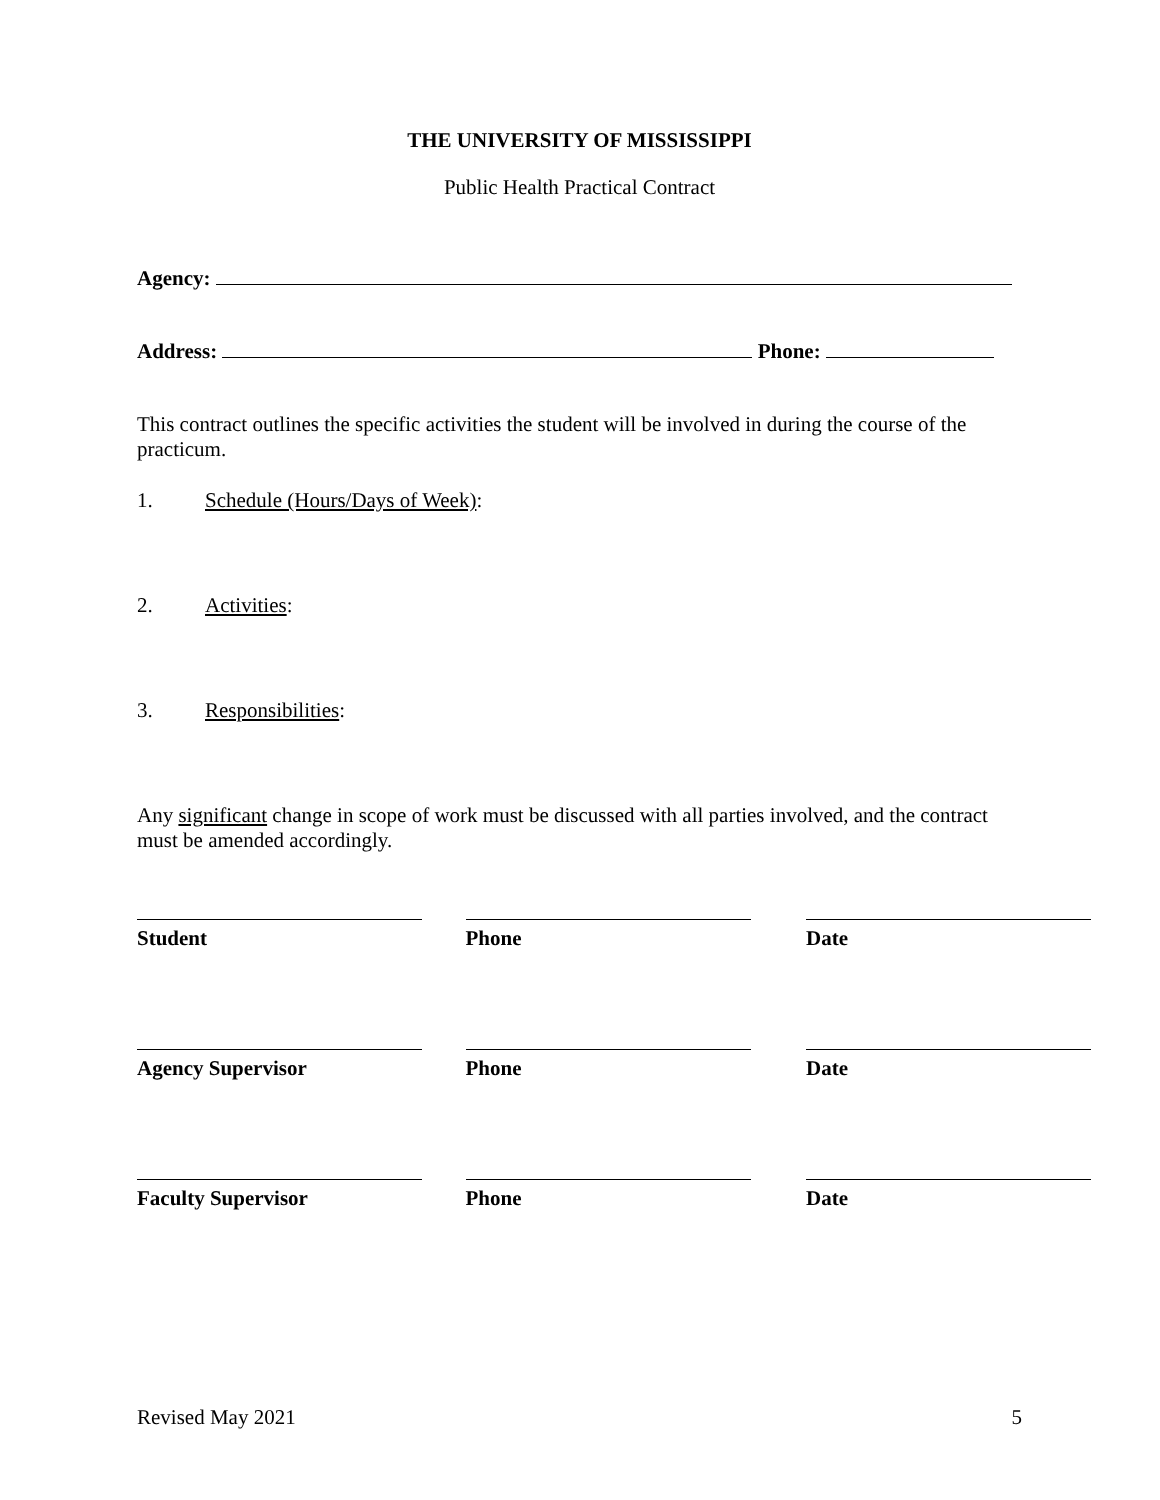THE UNIVERSITY OF MISSISSIPPI
Public Health Practical Contract
Agency:
Address: Phone:
This contract outlines the specific activities the student will be involved in during the course of the practicum.
1. Schedule (Hours/Days of Week):
2. Activities:
3. Responsibilities:
Any significant change in scope of work must be discussed with all parties involved, and the contract must be amended accordingly.
Student Phone Date
Agency Supervisor Phone Date
Faculty Supervisor Phone Date
Revised May 2021 5